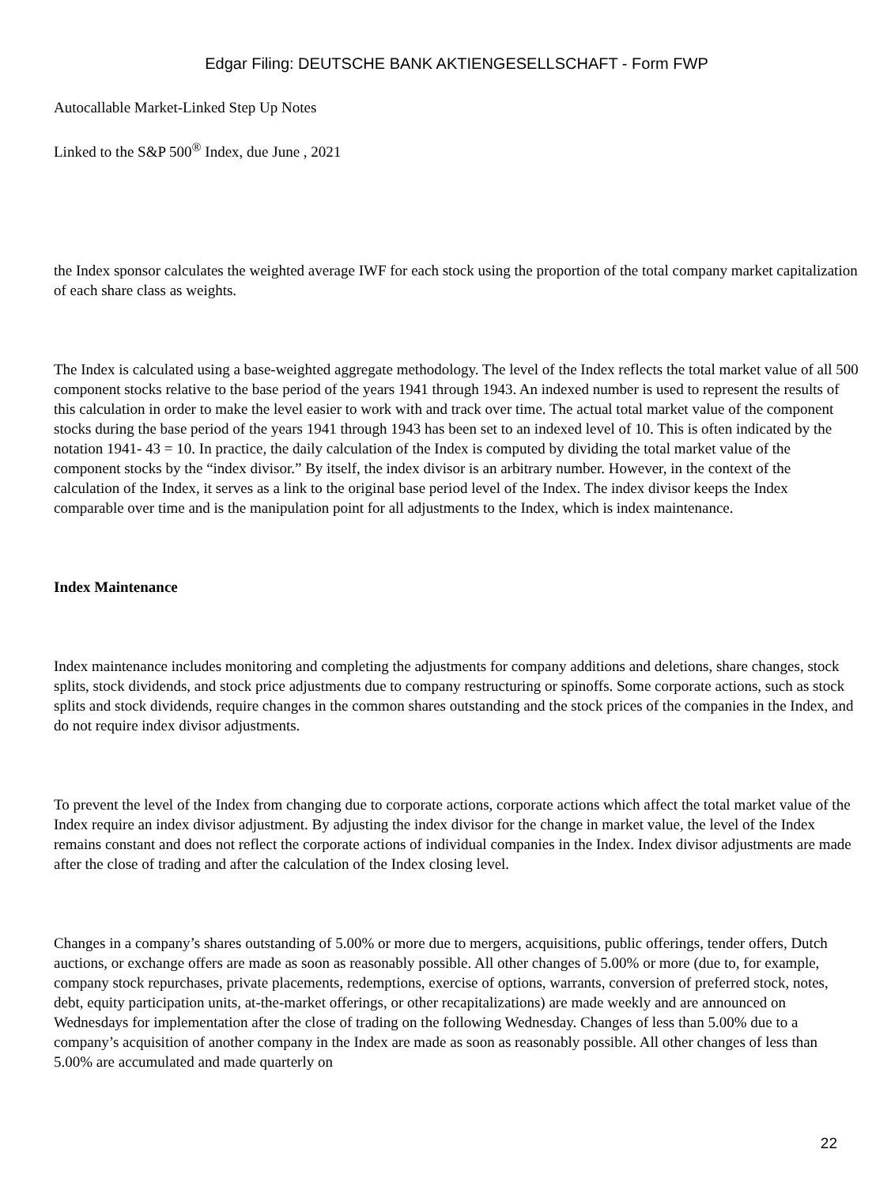Edgar Filing: DEUTSCHE BANK AKTIENGESELLSCHAFT - Form FWP
Autocallable Market-Linked Step Up Notes
Linked to the S&P 500<sup>®</sup> Index, due June , 2021
the Index sponsor calculates the weighted average IWF for each stock using the proportion of the total company market capitalization of each share class as weights.
The Index is calculated using a base-weighted aggregate methodology. The level of the Index reflects the total market value of all 500 component stocks relative to the base period of the years 1941 through 1943. An indexed number is used to represent the results of this calculation in order to make the level easier to work with and track over time. The actual total market value of the component stocks during the base period of the years 1941 through 1943 has been set to an indexed level of 10. This is often indicated by the notation 1941- 43 = 10. In practice, the daily calculation of the Index is computed by dividing the total market value of the component stocks by the “index divisor.” By itself, the index divisor is an arbitrary number. However, in the context of the calculation of the Index, it serves as a link to the original base period level of the Index. The index divisor keeps the Index comparable over time and is the manipulation point for all adjustments to the Index, which is index maintenance.
Index Maintenance
Index maintenance includes monitoring and completing the adjustments for company additions and deletions, share changes, stock splits, stock dividends, and stock price adjustments due to company restructuring or spinoffs. Some corporate actions, such as stock splits and stock dividends, require changes in the common shares outstanding and the stock prices of the companies in the Index, and do not require index divisor adjustments.
To prevent the level of the Index from changing due to corporate actions, corporate actions which affect the total market value of the Index require an index divisor adjustment. By adjusting the index divisor for the change in market value, the level of the Index remains constant and does not reflect the corporate actions of individual companies in the Index. Index divisor adjustments are made after the close of trading and after the calculation of the Index closing level.
Changes in a company’s shares outstanding of 5.00% or more due to mergers, acquisitions, public offerings, tender offers, Dutch auctions, or exchange offers are made as soon as reasonably possible. All other changes of 5.00% or more (due to, for example, company stock repurchases, private placements, redemptions, exercise of options, warrants, conversion of preferred stock, notes, debt, equity participation units, at-the-market offerings, or other recapitalizations) are made weekly and are announced on Wednesdays for implementation after the close of trading on the following Wednesday. Changes of less than 5.00% due to a company’s acquisition of another company in the Index are made as soon as reasonably possible. All other changes of less than 5.00% are accumulated and made quarterly on
22